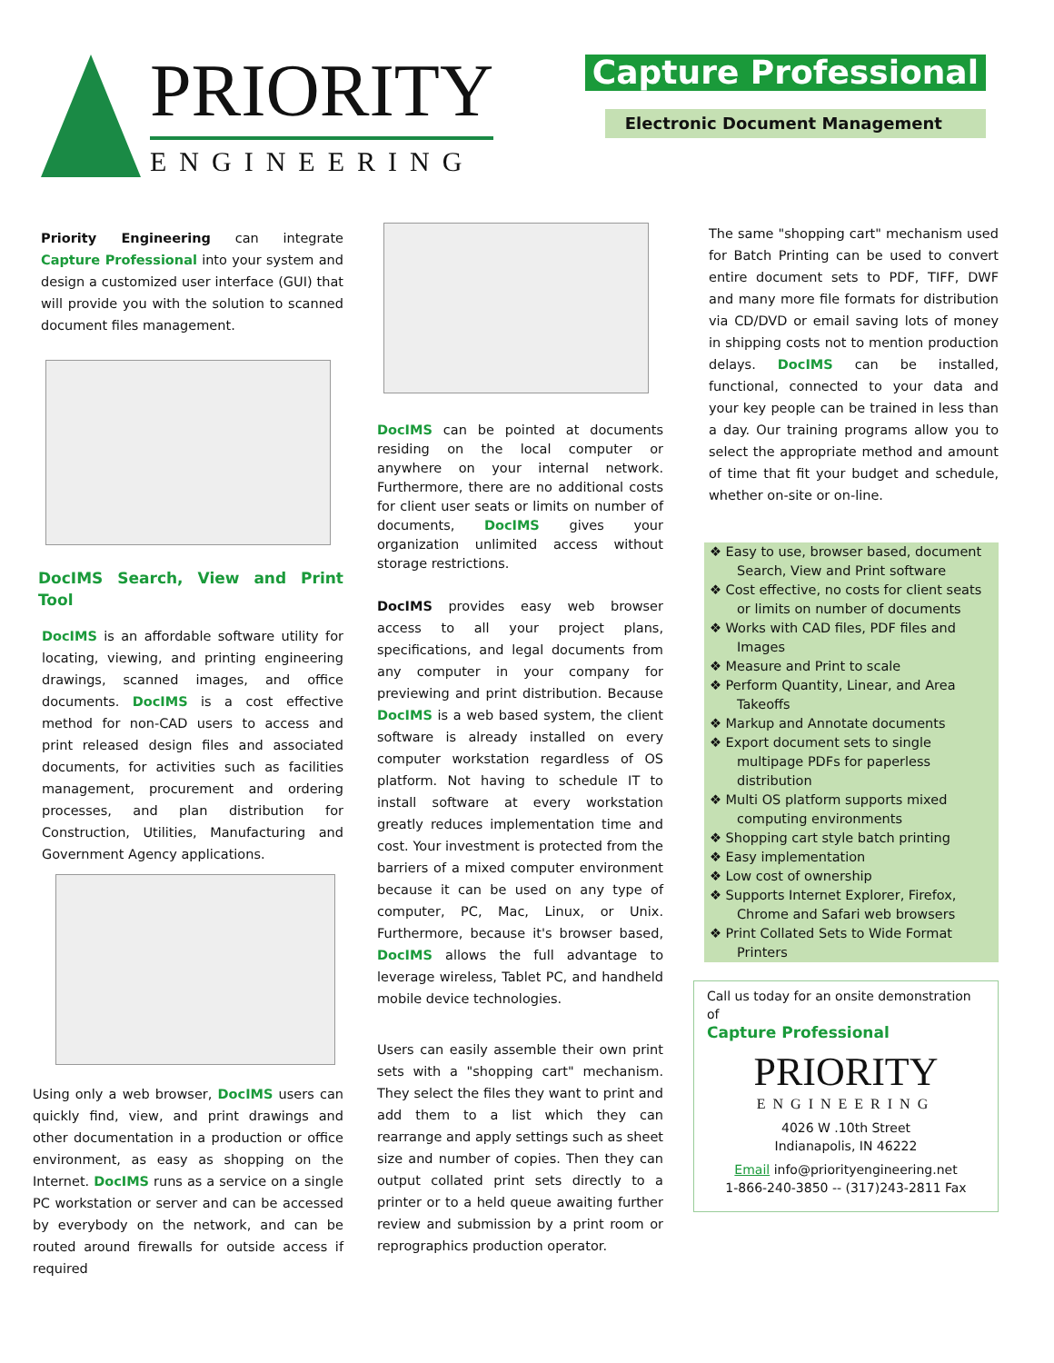PRIORITY
ENGINEERING
Capture Professional
Electronic Document Management
Priority Engineering can integrate Capture Professional into your system and design a customized user interface (GUI) that will provide you with the solution to scanned document files management.
DocIMS Search, View and Print Tool
DocIMS is an affordable software utility for locating, viewing, and printing engineering drawings, scanned images, and office documents. DocIMS is a cost effective method for non-CAD users to access and print released design files and associated documents, for activities such as facilities management, procurement and ordering processes, and plan distribution for Construction, Utilities, Manufacturing and Government Agency applications.
Using only a web browser, DocIMS users can quickly find, view, and print drawings and other documentation in a production or office environment, as easy as shopping on the Internet. DocIMS runs as a service on a single PC workstation or server and can be accessed by everybody on the network, and can be routed around firewalls for outside access if required
DocIMS can be pointed at documents residing on the local computer or anywhere on your internal network. Furthermore, there are no additional costs for client user seats or limits on number of documents, DocIMS gives your organization unlimited access without storage restrictions.
DocIMS provides easy web browser access to all your project plans, specifications, and legal documents from any computer in your company for previewing and print distribution. Because DocIMS is a web based system, the client software is already installed on every computer workstation regardless of OS platform. Not having to schedule IT to install software at every workstation greatly reduces implementation time and cost. Your investment is protected from the barriers of a mixed computer environment because it can be used on any type of computer, PC, Mac, Linux, or Unix. Furthermore, because it's browser based, DocIMS allows the full advantage to leverage wireless, Tablet PC, and handheld mobile device technologies.
Users can easily assemble their own print sets with a "shopping cart" mechanism. They select the files they want to print and add them to a list which they can rearrange and apply settings such as sheet size and number of copies. Then they can output collated print sets directly to a printer or to a held queue awaiting further review and submission by a print room or reprographics production operator.
The same "shopping cart" mechanism used for Batch Printing can be used to convert entire document sets to PDF, TIFF, DWF and many more file formats for distribution via CD/DVD or email saving lots of money in shipping costs not to mention production delays. DocIMS can be installed, functional, connected to your data and your key people can be trained in less than a day. Our training programs allow you to select the appropriate method and amount of time that fit your budget and schedule, whether on-site or on-line.
❖ Easy to use, browser based, document Search, View and Print software
❖ Cost effective, no costs for client seats or limits on number of documents
❖ Works with CAD files, PDF files and Images
❖ Measure and Print to scale
❖ Perform Quantity, Linear, and Area Takeoffs
❖ Markup and Annotate documents
❖ Export document sets to single multipage PDFs for paperless distribution
❖ Multi OS platform supports mixed computing environments
❖ Shopping cart style batch printing
❖ Easy implementation
❖ Low cost of ownership
❖ Supports Internet Explorer, Firefox, Chrome and Safari web browsers
❖ Print Collated Sets to Wide Format Printers
Call us today for an onsite demonstration of
Capture Professional
PRIORITY
ENGINEERING
4026 W .10th Street
Indianapolis, IN 46222
Email info@priorityengineering.net
1-866-240-3850 -- (317)243-2811 Fax